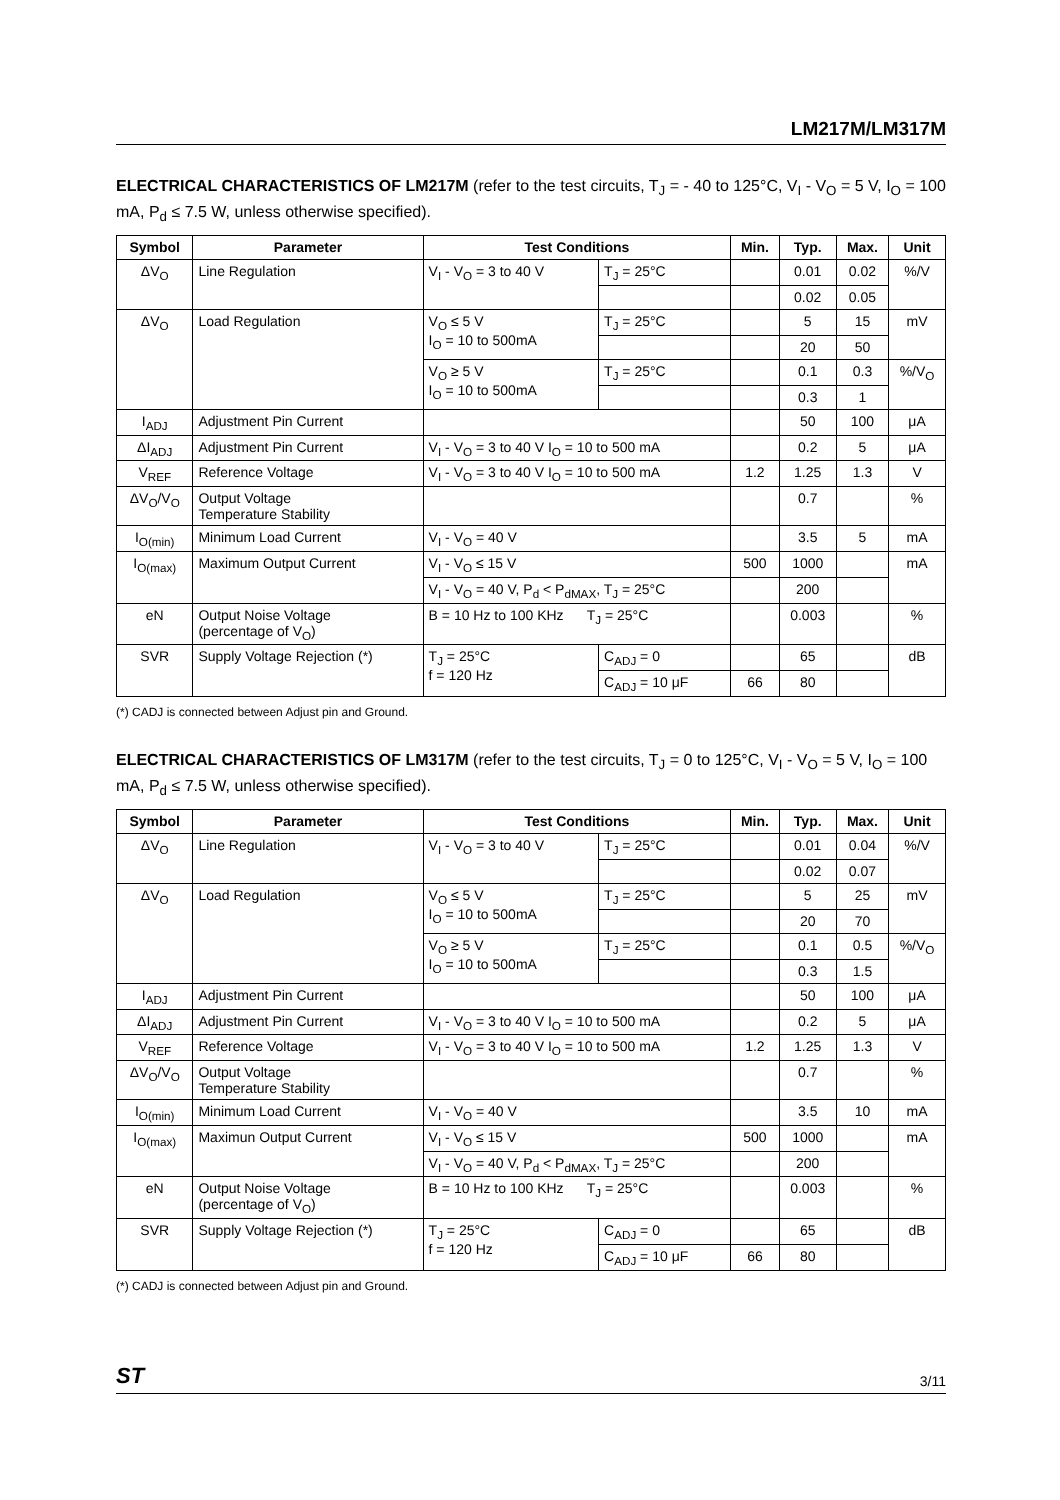LM217M/LM317M
ELECTRICAL CHARACTERISTICS OF LM217M (refer to the test circuits, T<sub>J</sub> = - 40 to 125°C, V<sub>I</sub> - V<sub>O</sub> = 5 V, I<sub>O</sub> = 100 mA, P<sub>d</sub> ≤ 7.5 W, unless otherwise specified).
| Symbol | Parameter | Test Conditions | | Min. | Typ. | Max. | Unit |
| --- | --- | --- | --- | --- | --- | --- | --- |
| ΔV<sub>O</sub> | Line Regulation | V<sub>I</sub> - V<sub>O</sub> = 3 to 40 V | T<sub>J</sub> = 25°C | | 0.01 | 0.02 | %/V |
| | | | | | 0.02 | 0.05 | |
| ΔV<sub>O</sub> | Load Regulation | V<sub>O</sub> ≤ 5 V I<sub>O</sub> = 10 to 500mA | T<sub>J</sub> = 25°C | | 5 | 15 | mV |
| | | | | | 20 | 50 | |
| | | V<sub>O</sub> ≥ 5 V I<sub>O</sub> = 10 to 500mA | T<sub>J</sub> = 25°C | | 0.1 | 0.3 | %/V<sub>O</sub> |
| | | | | | 0.3 | 1 | |
| I<sub>ADJ</sub> | Adjustment Pin Current | | | | 50 | 100 | μA |
| ΔI<sub>ADJ</sub> | Adjustment Pin Current | V<sub>I</sub> - V<sub>O</sub> = 3 to 40 V I<sub>O</sub> = 10 to 500 mA | | | 0.2 | 5 | μA |
| V<sub>REF</sub> | Reference Voltage | V<sub>I</sub> - V<sub>O</sub> = 3 to 40 V I<sub>O</sub> = 10 to 500 mA | | 1.2 | 1.25 | 1.3 | V |
| ΔV<sub>O</sub>/V<sub>O</sub> | Output Voltage Temperature Stability | | | | 0.7 | | % |
| I<sub>O(min)</sub> | Minimum Load Current | V<sub>I</sub> - V<sub>O</sub> = 40 V | | | 3.5 | 5 | mA |
| I<sub>O(max)</sub> | Maximum Output Current | V<sub>I</sub> - V<sub>O</sub> ≤ 15 V | | 500 | 1000 | | mA |
| | | V<sub>I</sub> - V<sub>O</sub> = 40 V, P<sub>d</sub> < P<sub>dMAX</sub>, T<sub>J</sub> = 25°C | | | 200 | | |
| eN | Output Noise Voltage (percentage of V<sub>O</sub>) | B = 10 Hz to 100 KHz T<sub>J</sub> = 25°C | | | 0.003 | | % |
| SVR | Supply Voltage Rejection (*) | T<sub>J</sub> = 25°C f = 120 Hz | C<sub>ADJ</sub> = 0 | | 65 | | dB |
| | | | C<sub>ADJ</sub> = 10 μF | 66 | 80 | | |
(*) CADJ is connected between Adjust pin and Ground.
ELECTRICAL CHARACTERISTICS OF LM317M (refer to the test circuits, T<sub>J</sub> = 0 to 125°C, V<sub>I</sub> - V<sub>O</sub> = 5 V, I<sub>O</sub> = 100 mA, P<sub>d</sub> ≤ 7.5 W, unless otherwise specified).
| Symbol | Parameter | Test Conditions | | Min. | Typ. | Max. | Unit |
| --- | --- | --- | --- | --- | --- | --- | --- |
| ΔV<sub>O</sub> | Line Regulation | V<sub>I</sub> - V<sub>O</sub> = 3 to 40 V | T<sub>J</sub> = 25°C | | 0.01 | 0.04 | %/V |
| | | | | | 0.02 | 0.07 | |
| ΔV<sub>O</sub> | Load Regulation | V<sub>O</sub> ≤ 5 V I<sub>O</sub> = 10 to 500mA | T<sub>J</sub> = 25°C | | 5 | 25 | mV |
| | | | | | 20 | 70 | |
| | | V<sub>O</sub> ≥ 5 V I<sub>O</sub> = 10 to 500mA | T<sub>J</sub> = 25°C | | 0.1 | 0.5 | %/V<sub>O</sub> |
| | | | | | 0.3 | 1.5 | |
| I<sub>ADJ</sub> | Adjustment Pin Current | | | | 50 | 100 | μA |
| ΔI<sub>ADJ</sub> | Adjustment Pin Current | V<sub>I</sub> - V<sub>O</sub> = 3 to 40 V I<sub>O</sub> = 10 to 500 mA | | | 0.2 | 5 | μA |
| V<sub>REF</sub> | Reference Voltage | V<sub>I</sub> - V<sub>O</sub> = 3 to 40 V I<sub>O</sub> = 10 to 500 mA | | 1.2 | 1.25 | 1.3 | V |
| ΔV<sub>O</sub>/V<sub>O</sub> | Output Voltage Temperature Stability | | | | 0.7 | | % |
| I<sub>O(min)</sub> | Minimum Load Current | V<sub>I</sub> - V<sub>O</sub> = 40 V | | | 3.5 | 10 | mA |
| I<sub>O(max)</sub> | Maximun Output Current | V<sub>I</sub> - V<sub>O</sub> ≤ 15 V | | 500 | 1000 | | mA |
| | | V<sub>I</sub> - V<sub>O</sub> = 40 V, P<sub>d</sub> < P<sub>dMAX</sub>, T<sub>J</sub> = 25°C | | | 200 | | |
| eN | Output Noise Voltage (percentage of V<sub>O</sub>) | B = 10 Hz to 100 KHz T<sub>J</sub> = 25°C | | | 0.003 | | % |
| SVR | Supply Voltage Rejection (*) | T<sub>J</sub> = 25°C f = 120 Hz | C<sub>ADJ</sub> = 0 | | 65 | | dB |
| | | | C<sub>ADJ</sub> = 10 μF | 66 | 80 | | |
(*) CADJ is connected between Adjust pin and Ground.
ST 3/11